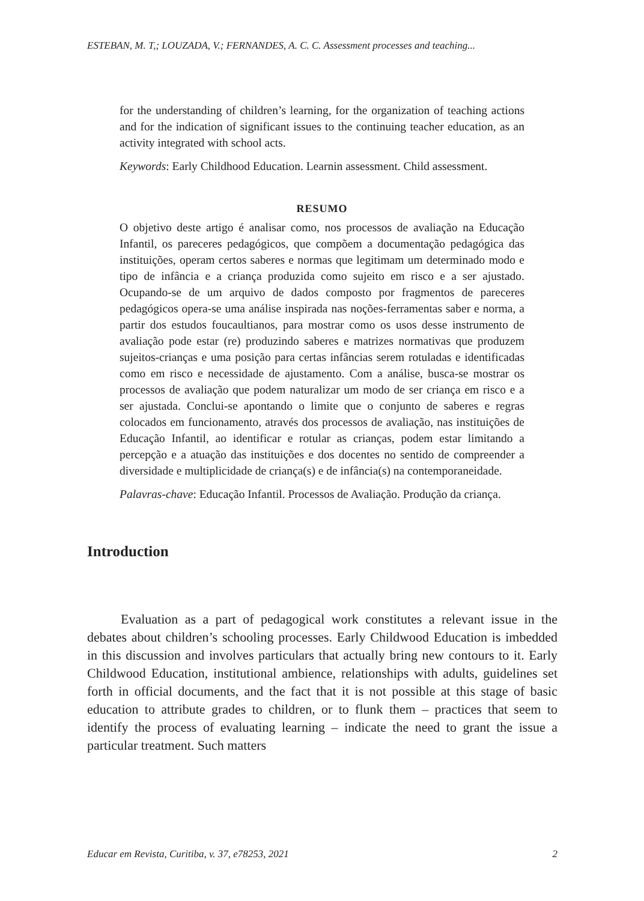ESTEBAN, M. T,; LOUZADA, V.; FERNANDES, A. C. C. Assessment processes and teaching...
for the understanding of children’s learning, for the organization of teaching actions and for the indication of significant issues to the continuing teacher education, as an activity integrated with school acts.
Keywords: Early Childhood Education. Learnin assessment. Child assessment.
RESUMO
O objetivo deste artigo é analisar como, nos processos de avaliação na Educação Infantil, os pareceres pedagógicos, que compõem a documentação pedagógica das instituições, operam certos saberes e normas que legitimam um determinado modo e tipo de infância e a criança produzida como sujeito em risco e a ser ajustado. Ocupando-se de um arquivo de dados composto por fragmentos de pareceres pedagógicos opera-se uma análise inspirada nas noções-ferramentas saber e norma, a partir dos estudos foucaultianos, para mostrar como os usos desse instrumento de avaliação pode estar (re) produzindo saberes e matrizes normativas que produzem sujeitos-crianças e uma posição para certas infâncias serem rotuladas e identificadas como em risco e necessidade de ajustamento. Com a análise, busca-se mostrar os processos de avaliação que podem naturalizar um modo de ser criança em risco e a ser ajustada. Conclui-se apontando o limite que o conjunto de saberes e regras colocados em funcionamento, através dos processos de avaliação, nas instituições de Educação Infantil, ao identificar e rotular as crianças, podem estar limitando a percepção e a atuação das instituições e dos docentes no sentido de compreender a diversidade e multiplicidade de criança(s) e de infância(s) na contemporaneidade.
Palavras-chave: Educação Infantil. Processos de Avaliação. Produção da criança.
Introduction
Evaluation as a part of pedagogical work constitutes a relevant issue in the debates about children’s schooling processes. Early Childwood Education is imbedded in this discussion and involves particulars that actually bring new contours to it. Early Childwood Education, institutional ambience, relationships with adults, guidelines set forth in official documents, and the fact that it is not possible at this stage of basic education to attribute grades to children, or to flunk them – practices that seem to identify the process of evaluating learning – indicate the need to grant the issue a particular treatment. Such matters
Educar em Revista, Curitiba, v. 37, e78253, 2021 2